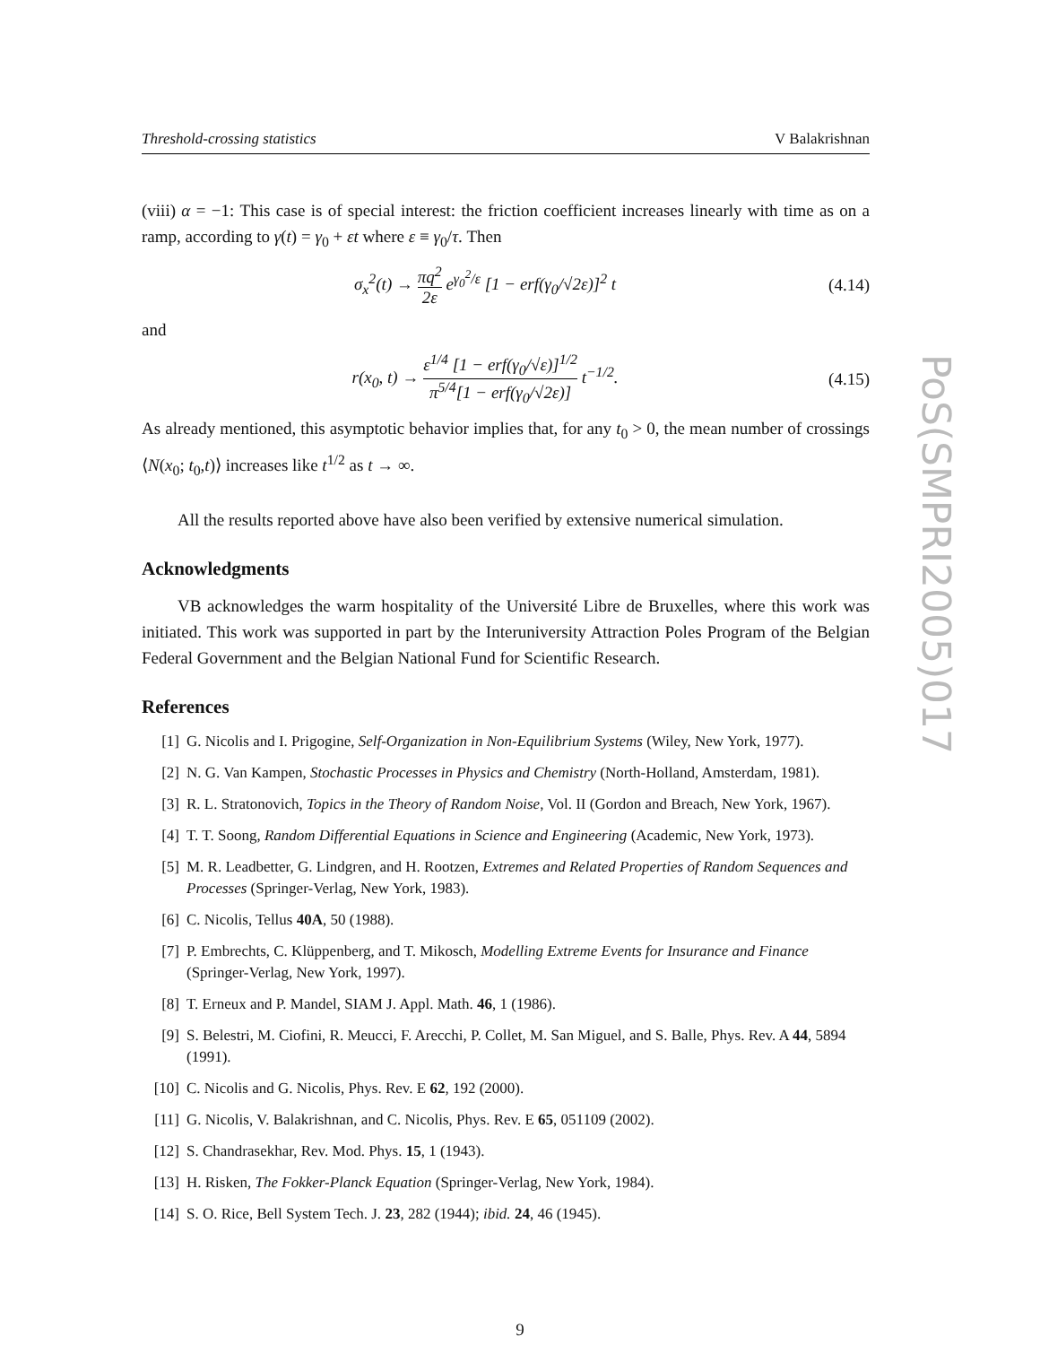Threshold-crossing statistics V Balakrishnan
(viii) α = −1: This case is of special interest: the friction coefficient increases linearly with time as on a ramp, according to γ(t) = γ<sub>0</sub> + εt where ε ≡ γ<sub>0</sub>/τ. Then
σ<sub>x</sub><sup>2</sup>(t) → πq<sup>2</sup> 2ε e<sup>γ<sub>0</sub><sup>2</sup>/ε</sup> [1 − erf(γ<sub>0</sub>/√2ε)]<sup>2</sup> t
(4.14)
and
r(x<sub>0</sub>, t) → ε<sup>1/4</sup> [1 − erf(γ<sub>0</sub>/√ε)]<sup>1/2</sup> π<sup>5/4</sup>[1 − erf(γ<sub>0</sub>/√2ε)] t<sup>−1/2</sup>.
(4.15)
As already mentioned, this asymptotic behavior implies that, for any t<sub>0</sub> > 0, the mean number of crossings ⟨N(x<sub>0</sub>; t<sub>0</sub>,t)⟩ increases like t<sup>1/2</sup> as t → ∞.
All the results reported above have also been verified by extensive numerical simulation.
Acknowledgments
VB acknowledges the warm hospitality of the Université Libre de Bruxelles, where this work was initiated. This work was supported in part by the Interuniversity Attraction Poles Program of the Belgian Federal Government and the Belgian National Fund for Scientific Research.
References
[1] G. Nicolis and I. Prigogine, Self-Organization in Non-Equilibrium Systems (Wiley, New York, 1977).
[2] N. G. Van Kampen, Stochastic Processes in Physics and Chemistry (North-Holland, Amsterdam, 1981).
[3] R. L. Stratonovich, Topics in the Theory of Random Noise, Vol. II (Gordon and Breach, New York, 1967).
[4] T. T. Soong, Random Differential Equations in Science and Engineering (Academic, New York, 1973).
[5] M. R. Leadbetter, G. Lindgren, and H. Rootzen, Extremes and Related Properties of Random Sequences and Processes (Springer-Verlag, New York, 1983).
[6] C. Nicolis, Tellus 40A, 50 (1988).
[7] P. Embrechts, C. Klüppenberg, and T. Mikosch, Modelling Extreme Events for Insurance and Finance (Springer-Verlag, New York, 1997).
[8] T. Erneux and P. Mandel, SIAM J. Appl. Math. 46, 1 (1986).
[9] S. Belestri, M. Ciofini, R. Meucci, F. Arecchi, P. Collet, M. San Miguel, and S. Balle, Phys. Rev. A 44, 5894 (1991).
[10] C. Nicolis and G. Nicolis, Phys. Rev. E 62, 192 (2000).
[11] G. Nicolis, V. Balakrishnan, and C. Nicolis, Phys. Rev. E 65, 051109 (2002).
[12] S. Chandrasekhar, Rev. Mod. Phys. 15, 1 (1943).
[13] H. Risken, The Fokker-Planck Equation (Springer-Verlag, New York, 1984).
[14] S. O. Rice, Bell System Tech. J. 23, 282 (1944); ibid. 24, 46 (1945).
PoS(SMPRI2005)017
9